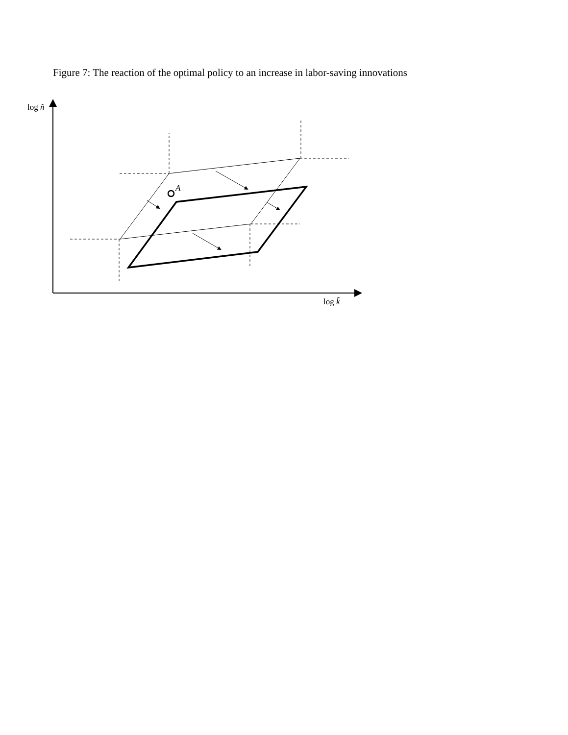Figure 7: The reaction of the optimal policy to an increase in labor-saving innovations
log ñ
A
log k̃